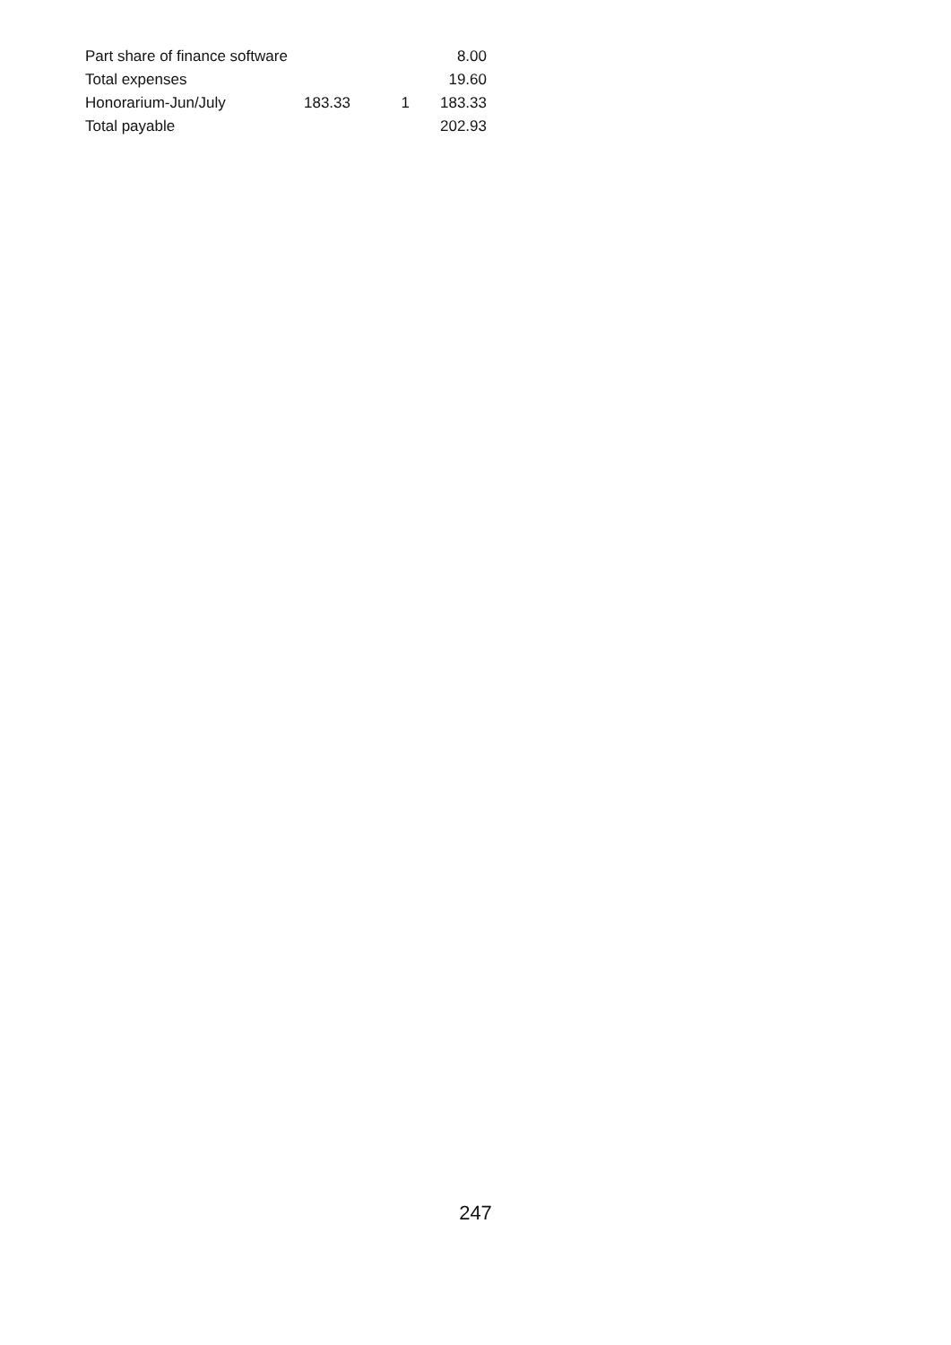| Part share of finance software | | | 8.00 |
| Total expenses | | | 19.60 |
| Honorarium-Jun/July | 183.33 | 1 | 183.33 |
| Total payable | | | 202.93 |
247